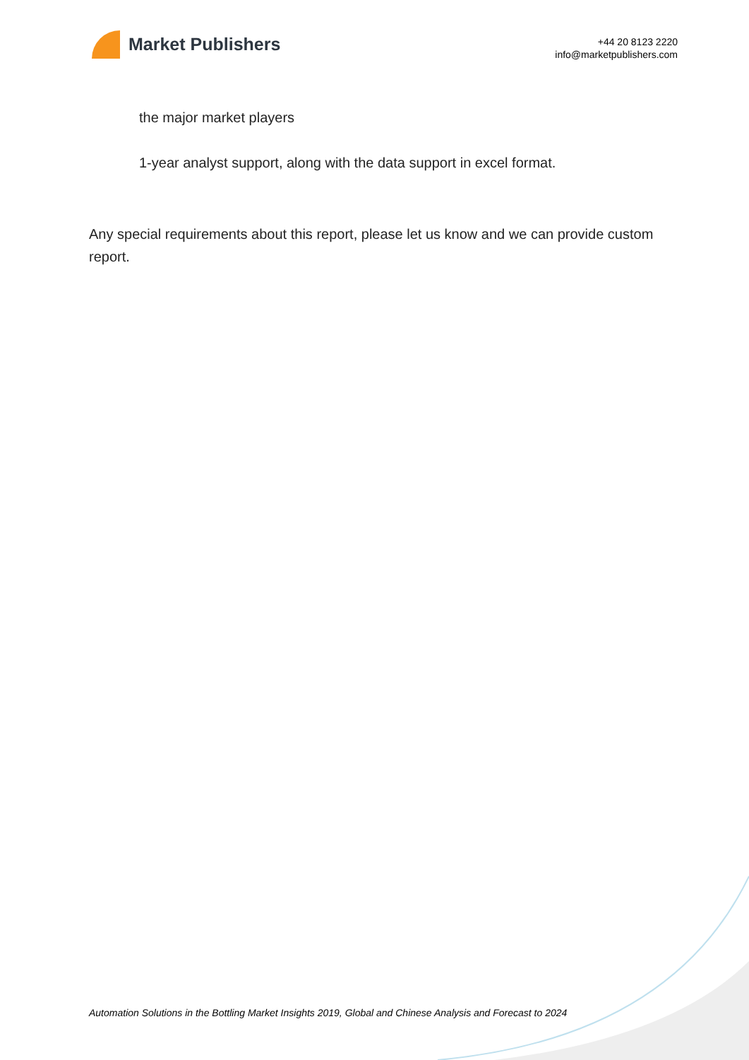Market Publishers
+44 20 8123 2220
info@marketpublishers.com
the major market players
1-year analyst support, along with the data support in excel format.
Any special requirements about this report, please let us know and we can provide custom report.
Automation Solutions in the Bottling Market Insights 2019, Global and Chinese Analysis and Forecast to 2024